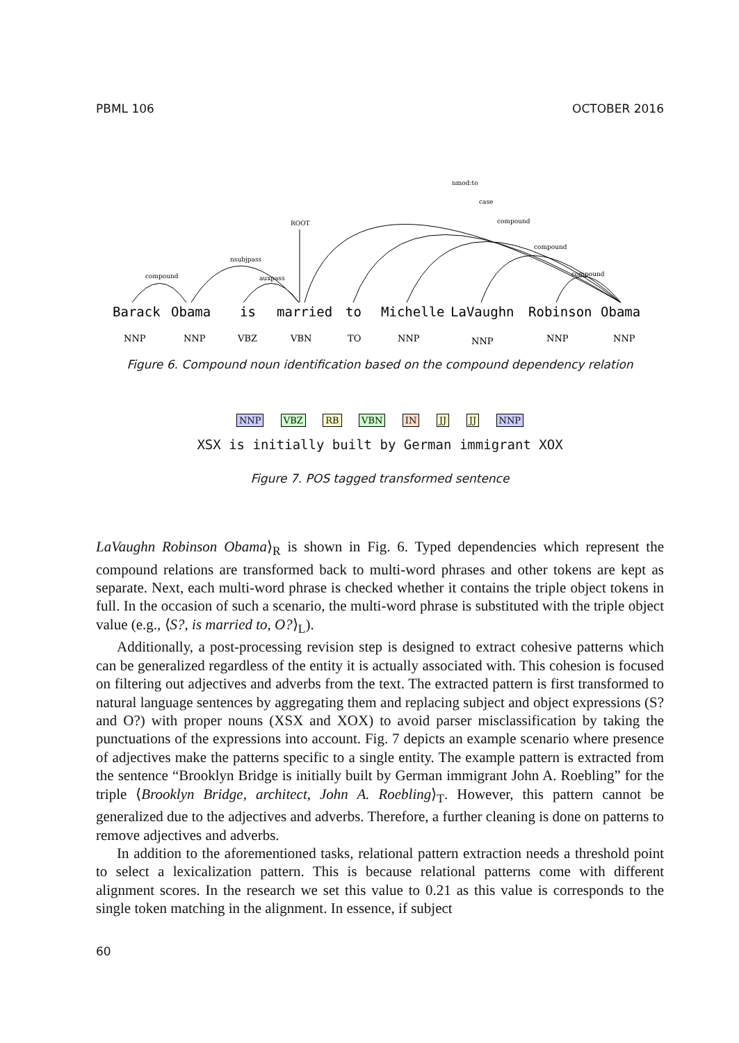PBML 106 OCTOBER 2016
nmod:to
case
compound
compound
compound
ROOT
nsubjpass
auxpass
compound
Barack
Obama
is
married
to
Michelle
LaVaughn
Robinson
Obama
NNP
NNP
VBZ
VBN
TO
NNP
NNP
NNP
NNP
Figure 6. Compound noun identification based on the compound dependency relation
NNP VBZ RB VBN IN JJ JJ NNP
XSX is initially built by German immigrant XOX
Figure 7. POS tagged transformed sentence
LaVaughn Robinson Obama⟩<sub>R</sub> is shown in Fig. 6. Typed dependencies which represent the compound relations are transformed back to multi-word phrases and other tokens are kept as separate. Next, each multi-word phrase is checked whether it contains the triple object tokens in full. In the occasion of such a scenario, the multi-word phrase is substituted with the triple object value (e.g., ⟨S?, is married to, O?⟩<sub>L</sub>).
Additionally, a post-processing revision step is designed to extract cohesive patterns which can be generalized regardless of the entity it is actually associated with. This cohesion is focused on filtering out adjectives and adverbs from the text. The extracted pattern is first transformed to natural language sentences by aggregating them and replacing subject and object expressions (S? and O?) with proper nouns (XSX and XOX) to avoid parser misclassification by taking the punctuations of the expressions into account. Fig. 7 depicts an example scenario where presence of adjectives make the patterns specific to a single entity. The example pattern is extracted from the sentence “Brooklyn Bridge is initially built by German immigrant John A. Roebling” for the triple ⟨Brooklyn Bridge, architect, John A. Roebling⟩<sub>T</sub>. However, this pattern cannot be generalized due to the adjectives and adverbs. Therefore, a further cleaning is done on patterns to remove adjectives and adverbs.
In addition to the aforementioned tasks, relational pattern extraction needs a threshold point to select a lexicalization pattern. This is because relational patterns come with different alignment scores. In the research we set this value to 0.21 as this value is corresponds to the single token matching in the alignment. In essence, if subject
60